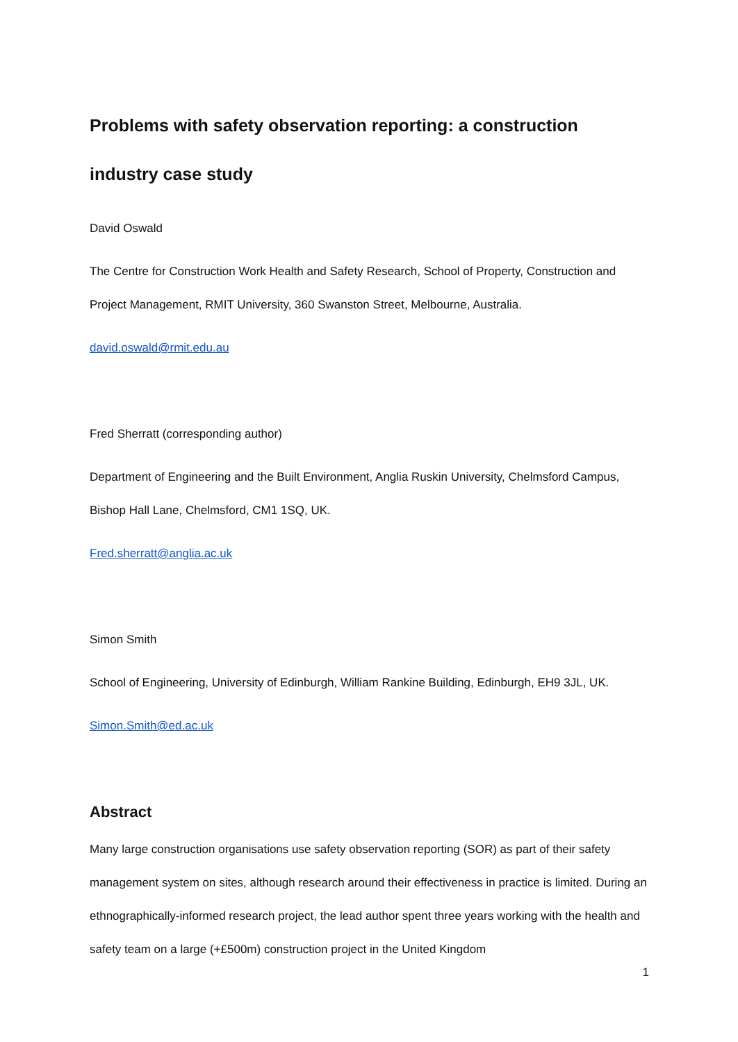Problems with safety observation reporting: a construction industry case study
David Oswald
The Centre for Construction Work Health and Safety Research, School of Property, Construction and Project Management, RMIT University, 360 Swanston Street, Melbourne, Australia.
david.oswald@rmit.edu.au
Fred Sherratt (corresponding author)
Department of Engineering and the Built Environment, Anglia Ruskin University, Chelmsford Campus, Bishop Hall Lane, Chelmsford, CM1 1SQ, UK.
Fred.sherratt@anglia.ac.uk
Simon Smith
School of Engineering, University of Edinburgh, William Rankine Building, Edinburgh, EH9 3JL, UK.
Simon.Smith@ed.ac.uk
Abstract
Many large construction organisations use safety observation reporting (SOR) as part of their safety management system on sites, although research around their effectiveness in practice is limited. During an ethnographically-informed research project, the lead author spent three years working with the health and safety team on a large (+£500m) construction project in the United Kingdom
1